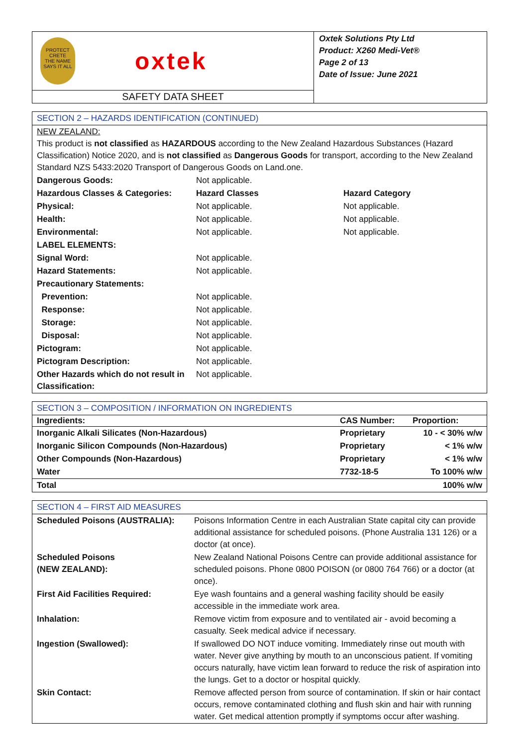| PROTECT CRETE THE NAME SAYS IT ALL oxtek | Oxtek Solutions Pty Ltd Product: X260 Medi-Vet® Page 2 of 13 Date of Issue: June 2021 |
| SAFETY DATA SHEET | |
| SECTION 2 – HAZARDS IDENTIFICATION (CONTINUED) | | |
| NEW ZEALAND: This product is not classified as HAZARDOUS according to the New Zealand Hazardous Substances (Hazard Classification) Notice 2020, and is not classified as Dangerous Goods for transport, according to the New Zealand Standard NZS 5433:2020 Transport of Dangerous Goods on Land.one. | | |
| Dangerous Goods: | Not applicable. | |
| Hazardous Classes & Categories: | Hazard Classes | Hazard Category |
| Physical: | Not applicable. | Not applicable. |
| Health: | Not applicable. | Not applicable. |
| Environmental: | Not applicable. | Not applicable. |
| LABEL ELEMENTS: | | |
| Signal Word: | Not applicable. | |
| Hazard Statements: | Not applicable. | |
| Precautionary Statements: | | |
| Prevention: | Not applicable. | |
| Response: | Not applicable. | |
| Storage: | Not applicable. | |
| Disposal: | Not applicable. | |
| Pictogram: | Not applicable. | |
| Pictogram Description: | Not applicable. | |
| Other Hazards which do not result in Classification: | Not applicable. | |
| SECTION 3 – COMPOSITION / INFORMATION ON INGREDIENTS | | |
| Ingredients: | CAS Number: | Proportion: |
| Inorganic Alkali Silicates (Non-Hazardous) | Proprietary | 10 - < 30% w/w |
| Inorganic Silicon Compounds (Non-Hazardous) | Proprietary | < 1% w/w |
| Other Compounds (Non-Hazardous) | Proprietary | < 1% w/w |
| Water | 7732-18-5 | To 100% w/w |
| Total | | 100% w/w |
| SECTION 4 – FIRST AID MEASURES | |
| Scheduled Poisons (AUSTRALIA): | Poisons Information Centre in each Australian State capital city can provide additional assistance for scheduled poisons. (Phone Australia 131 126) or a doctor (at once). |
| Scheduled Poisons (NEW ZEALAND): | New Zealand National Poisons Centre can provide additional assistance for scheduled poisons. Phone 0800 POISON (or 0800 764 766) or a doctor (at once). |
| First Aid Facilities Required: | Eye wash fountains and a general washing facility should be easily accessible in the immediate work area. |
| Inhalation: | Remove victim from exposure and to ventilated air - avoid becoming a casualty. Seek medical advice if necessary. |
| Ingestion (Swallowed): | If swallowed DO NOT induce vomiting. Immediately rinse out mouth with water. Never give anything by mouth to an unconscious patient. If vomiting occurs naturally, have victim lean forward to reduce the risk of aspiration into the lungs. Get to a doctor or hospital quickly. |
| Skin Contact: | Remove affected person from source of contamination. If skin or hair contact occurs, remove contaminated clothing and flush skin and hair with running water. Get medical attention promptly if symptoms occur after washing. |